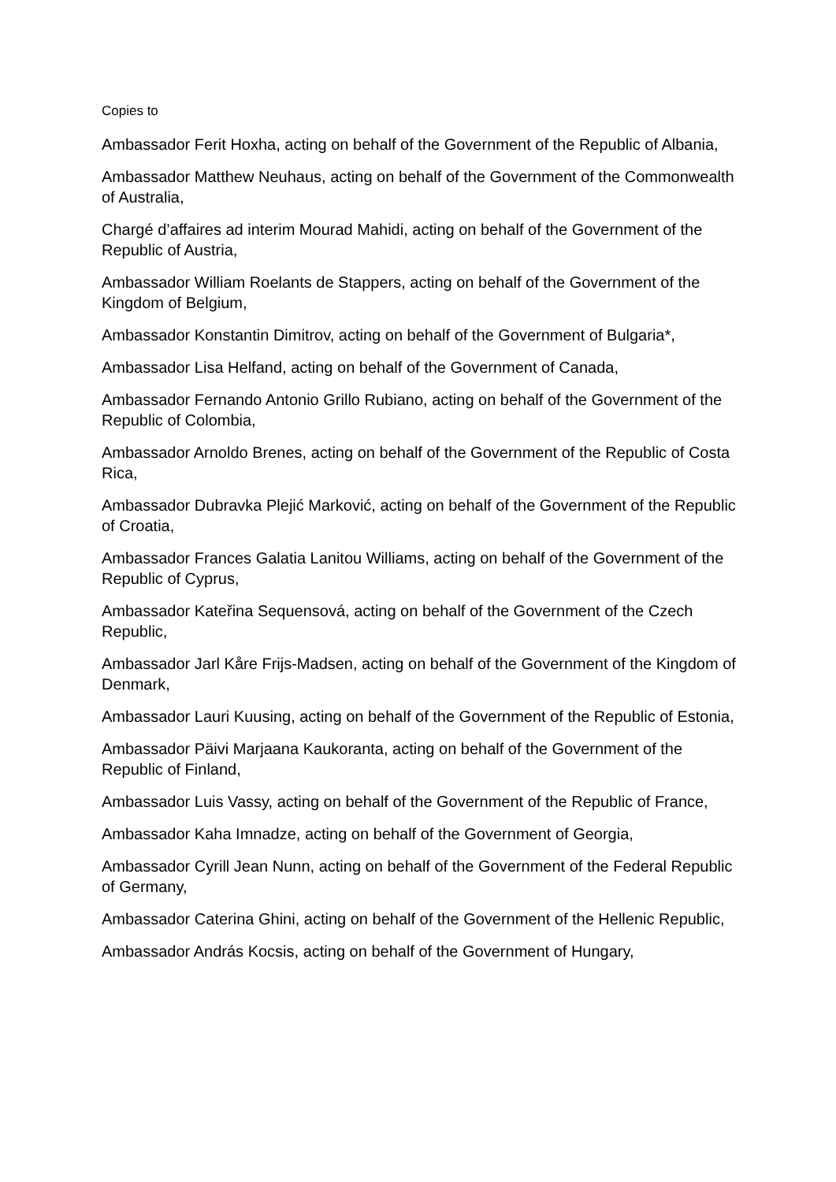Copies to
Ambassador Ferit Hoxha, acting on behalf of the Government of the Republic of Albania,
Ambassador Matthew Neuhaus, acting on behalf of the Government of the Commonwealth of Australia,
Chargé d’affaires ad interim Mourad Mahidi, acting on behalf of the Government of the Republic of Austria,
Ambassador William Roelants de Stappers, acting on behalf of the Government of the Kingdom of Belgium,
Ambassador Konstantin Dimitrov, acting on behalf of the Government of Bulgaria*,
Ambassador Lisa Helfand, acting on behalf of the Government of Canada,
Ambassador Fernando Antonio Grillo Rubiano, acting on behalf of the Government of the Republic of Colombia,
Ambassador Arnoldo Brenes, acting on behalf of the Government of the Republic of Costa Rica,
Ambassador Dubravka Plejić Marković, acting on behalf of the Government of the Republic of Croatia,
Ambassador Frances Galatia Lanitou Williams, acting on behalf of the Government of the Republic of Cyprus,
Ambassador Kateřina Sequensová, acting on behalf of the Government of the Czech Republic,
Ambassador Jarl Kåre Frijs-Madsen, acting on behalf of the Government of the Kingdom of Denmark,
Ambassador Lauri Kuusing, acting on behalf of the Government of the Republic of Estonia,
Ambassador Päivi Marjaana Kaukoranta, acting on behalf of the Government of the Republic of Finland,
Ambassador Luis Vassy, acting on behalf of the Government of the Republic of France,
Ambassador Kaha Imnadze, acting on behalf of the Government of Georgia,
Ambassador Cyrill Jean Nunn, acting on behalf of the Government of the Federal Republic of Germany,
Ambassador Caterina Ghini, acting on behalf of the Government of the Hellenic Republic,
Ambassador András Kocsis, acting on behalf of the Government of Hungary,